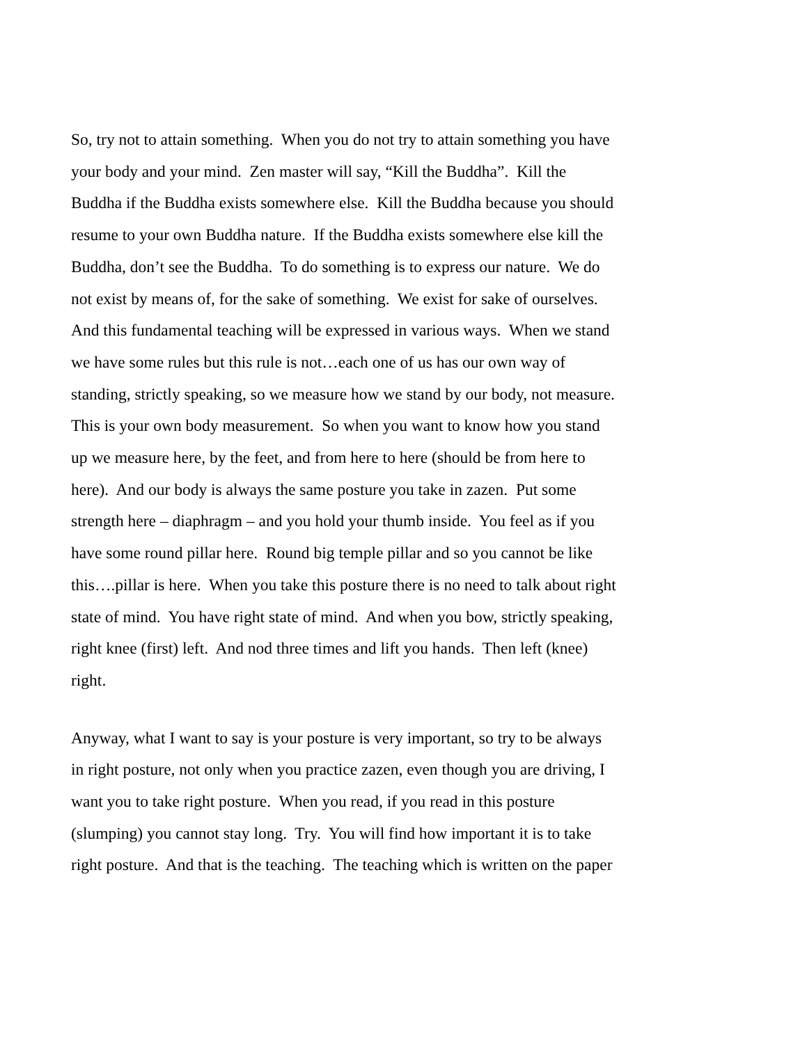So, try not to attain something. When you do not try to attain something you have
your body and your mind. Zen master will say, “Kill the Buddha”. Kill the
Buddha if the Buddha exists somewhere else. Kill the Buddha because you should
resume to your own Buddha nature. If the Buddha exists somewhere else kill the
Buddha, don’t see the Buddha. To do something is to express our nature. We do
not exist by means of, for the sake of something. We exist for sake of ourselves.
And this fundamental teaching will be expressed in various ways. When we stand
we have some rules but this rule is not…each one of us has our own way of
standing, strictly speaking, so we measure how we stand by our body, not measure.
This is your own body measurement. So when you want to know how you stand
up we measure here, by the feet, and from here to here (should be from here to
here). And our body is always the same posture you take in zazen. Put some
strength here – diaphragm – and you hold your thumb inside. You feel as if you
have some round pillar here. Round big temple pillar and so you cannot be like
this….pillar is here. When you take this posture there is no need to talk about right
state of mind. You have right state of mind. And when you bow, strictly speaking,
right knee (first) left. And nod three times and lift you hands. Then left (knee)
right.
Anyway, what I want to say is your posture is very important, so try to be always
in right posture, not only when you practice zazen, even though you are driving, I
want you to take right posture. When you read, if you read in this posture
(slumping) you cannot stay long. Try. You will find how important it is to take
right posture. And that is the teaching. The teaching which is written on the paper